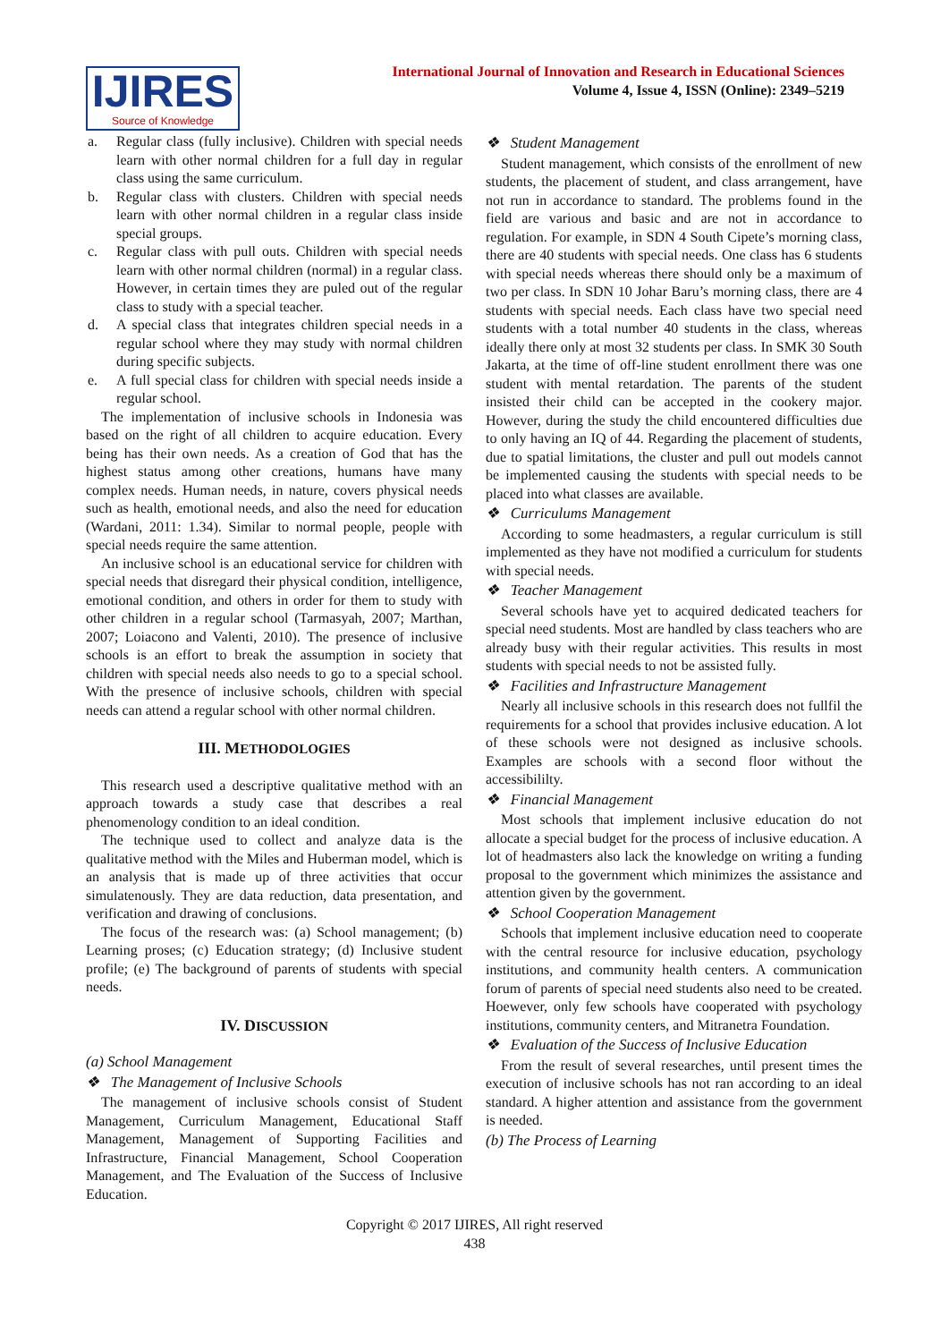IJIRES
Source of Knowledge
International Journal of Innovation and Research in Educational Sciences
Volume 4, Issue 4, ISSN (Online): 2349–5219
a. Regular class (fully inclusive). Children with special needs learn with other normal children for a full day in regular class using the same curriculum.
b. Regular class with clusters. Children with special needs learn with other normal children in a regular class inside special groups.
c. Regular class with pull outs. Children with special needs learn with other normal children (normal) in a regular class. However, in certain times they are puled out of the regular class to study with a special teacher.
d. A special class that integrates children special needs in a regular school where they may study with normal children during specific subjects.
e. A full special class for children with special needs inside a regular school.
The implementation of inclusive schools in Indonesia was based on the right of all children to acquire education. Every being has their own needs. As a creation of God that has the highest status among other creations, humans have many complex needs. Human needs, in nature, covers physical needs such as health, emotional needs, and also the need for education (Wardani, 2011: 1.34). Similar to normal people, people with special needs require the same attention.
An inclusive school is an educational service for children with special needs that disregard their physical condition, intelligence, emotional condition, and others in order for them to study with other children in a regular school (Tarmasyah, 2007; Marthan, 2007; Loiacono and Valenti, 2010). The presence of inclusive schools is an effort to break the assumption in society that children with special needs also needs to go to a special school. With the presence of inclusive schools, children with special needs can attend a regular school with other normal children.
III. METHODOLOGIES
This research used a descriptive qualitative method with an approach towards a study case that describes a real phenomenology condition to an ideal condition.
The technique used to collect and analyze data is the qualitative method with the Miles and Huberman model, which is an analysis that is made up of three activities that occur simulatenously. They are data reduction, data presentation, and verification and drawing of conclusions.
The focus of the research was: (a) School management; (b) Learning proses; (c) Education strategy; (d) Inclusive student profile; (e) The background of parents of students with special needs.
IV. DISCUSSION
(a) School Management
❖ The Management of Inclusive Schools
The management of inclusive schools consist of Student Management, Curriculum Management, Educational Staff Management, Management of Supporting Facilities and Infrastructure, Financial Management, School Cooperation Management, and The Evaluation of the Success of Inclusive Education.
❖ Student Management
Student management, which consists of the enrollment of new students, the placement of student, and class arrangement, have not run in accordance to standard. The problems found in the field are various and basic and are not in accordance to regulation. For example, in SDN 4 South Cipete’s morning class, there are 40 students with special needs. One class has 6 students with special needs whereas there should only be a maximum of two per class. In SDN 10 Johar Baru’s morning class, there are 4 students with special needs. Each class have two special need students with a total number 40 students in the class, whereas ideally there only at most 32 students per class. In SMK 30 South Jakarta, at the time of off-line student enrollment there was one student with mental retardation. The parents of the student insisted their child can be accepted in the cookery major. However, during the study the child encountered difficulties due to only having an IQ of 44. Regarding the placement of students, due to spatial limitations, the cluster and pull out models cannot be implemented causing the students with special needs to be placed into what classes are available.
❖ Curriculums Management
According to some headmasters, a regular curriculum is still implemented as they have not modified a curriculum for students with special needs.
❖ Teacher Management
Several schools have yet to acquired dedicated teachers for special need students. Most are handled by class teachers who are already busy with their regular activities. This results in most students with special needs to not be assisted fully.
❖ Facilities and Infrastructure Management
Nearly all inclusive schools in this research does not fullfil the requirements for a school that provides inclusive education. A lot of these schools were not designed as inclusive schools. Examples are schools with a second floor without the accessibililty.
❖ Financial Management
Most schools that implement inclusive education do not allocate a special budget for the process of inclusive education. A lot of headmasters also lack the knowledge on writing a funding proposal to the government which minimizes the assistance and attention given by the government.
❖ School Cooperation Management
Schools that implement inclusive education need to cooperate with the central resource for inclusive education, psychology institutions, and community health centers. A communication forum of parents of special need students also need to be created. Hoewever, only few schools have cooperated with psychology institutions, community centers, and Mitranetra Foundation.
❖ Evaluation of the Success of Inclusive Education
From the result of several researches, until present times the execution of inclusive schools has not ran according to an ideal standard. A higher attention and assistance from the government is needed.
(b) The Process of Learning
Copyright © 2017 IJIRES, All right reserved
438